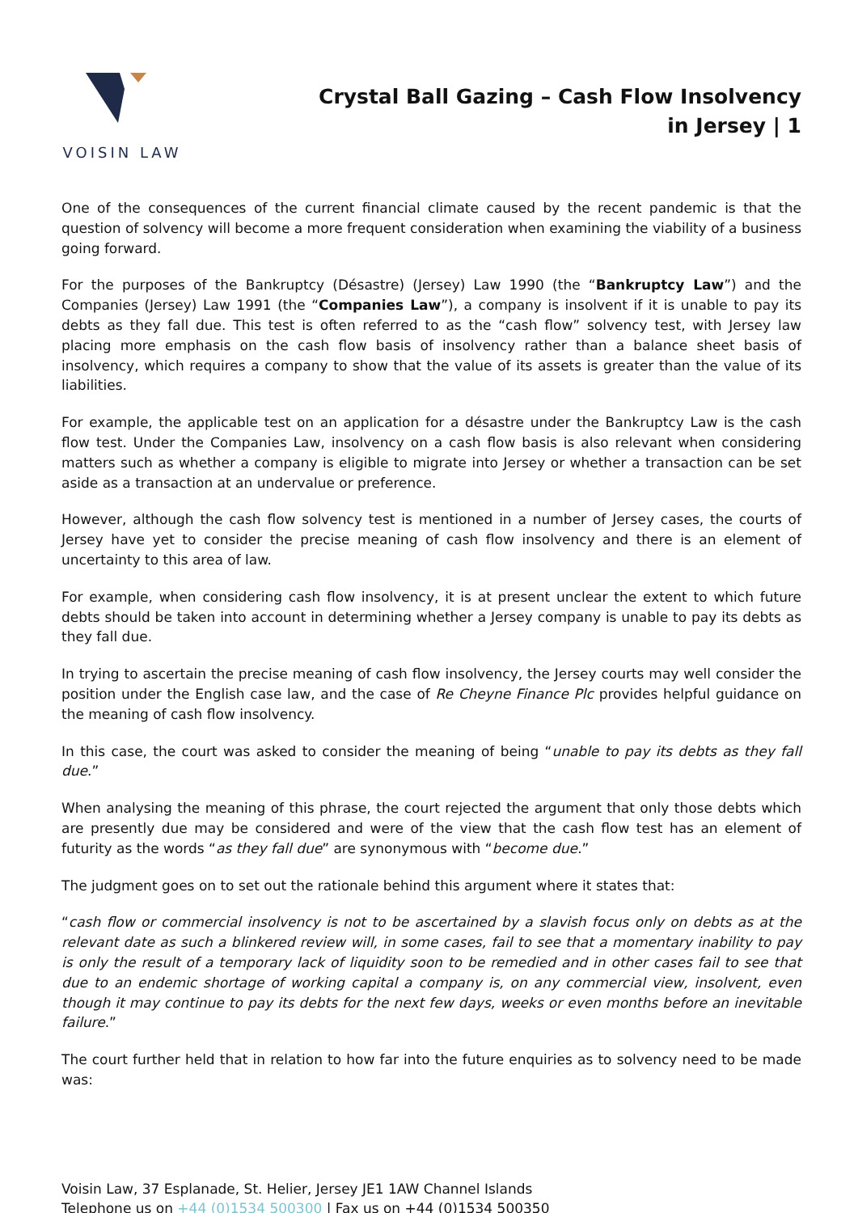VOISIN LAW
Crystal Ball Gazing – Cash Flow Insolvency in Jersey | 1
One of the consequences of the current financial climate caused by the recent pandemic is that the question of solvency will become a more frequent consideration when examining the viability of a business going forward.
For the purposes of the Bankruptcy (Désastre) (Jersey) Law 1990 (the “Bankruptcy Law”) and the Companies (Jersey) Law 1991 (the “Companies Law”), a company is insolvent if it is unable to pay its debts as they fall due. This test is often referred to as the “cash flow” solvency test, with Jersey law placing more emphasis on the cash flow basis of insolvency rather than a balance sheet basis of insolvency, which requires a company to show that the value of its assets is greater than the value of its liabilities.
For example, the applicable test on an application for a désastre under the Bankruptcy Law is the cash flow test. Under the Companies Law, insolvency on a cash flow basis is also relevant when considering matters such as whether a company is eligible to migrate into Jersey or whether a transaction can be set aside as a transaction at an undervalue or preference.
However, although the cash flow solvency test is mentioned in a number of Jersey cases, the courts of Jersey have yet to consider the precise meaning of cash flow insolvency and there is an element of uncertainty to this area of law.
For example, when considering cash flow insolvency, it is at present unclear the extent to which future debts should be taken into account in determining whether a Jersey company is unable to pay its debts as they fall due.
In trying to ascertain the precise meaning of cash flow insolvency, the Jersey courts may well consider the position under the English case law, and the case of Re Cheyne Finance Plc provides helpful guidance on the meaning of cash flow insolvency.
In this case, the court was asked to consider the meaning of being “unable to pay its debts as they fall due.”
When analysing the meaning of this phrase, the court rejected the argument that only those debts which are presently due may be considered and were of the view that the cash flow test has an element of futurity as the words “as they fall due” are synonymous with “become due.”
The judgment goes on to set out the rationale behind this argument where it states that:
“cash flow or commercial insolvency is not to be ascertained by a slavish focus only on debts as at the relevant date as such a blinkered review will, in some cases, fail to see that a momentary inability to pay is only the result of a temporary lack of liquidity soon to be remedied and in other cases fail to see that due to an endemic shortage of working capital a company is, on any commercial view, insolvent, even though it may continue to pay its debts for the next few days, weeks or even months before an inevitable failure.”
The court further held that in relation to how far into the future enquiries as to solvency need to be made was:
Voisin Law, 37 Esplanade, St. Helier, Jersey JE1 1AW Channel Islands
Telephone us on +44 (0)1534 500300 | Fax us on +44 (0)1534 500350